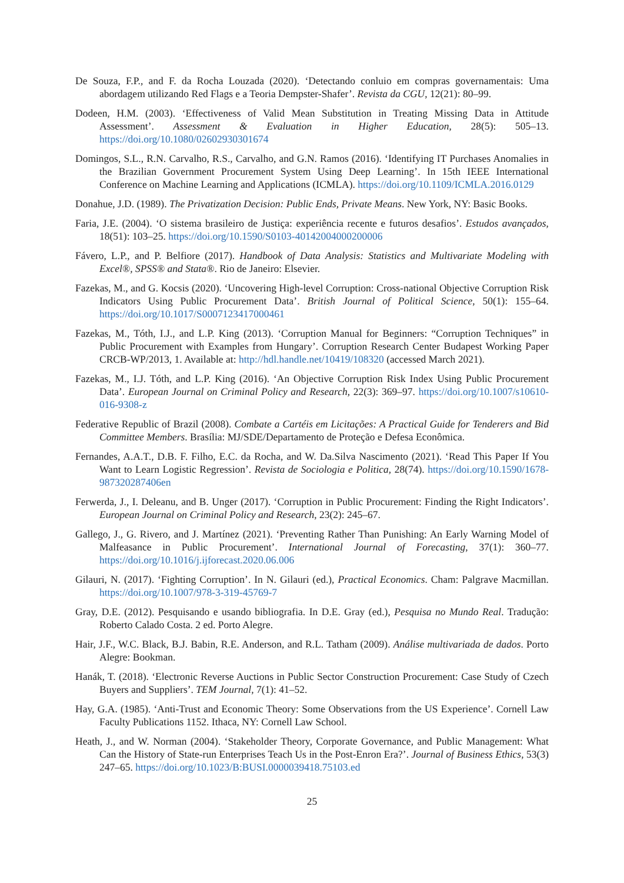De Souza, F.P., and F. da Rocha Louzada (2020). ‘Detectando conluio em compras governamentais: Uma abordagem utilizando Red Flags e a Teoria Dempster-Shafer’. Revista da CGU, 12(21): 80–99.
Dodeen, H.M. (2003). ‘Effectiveness of Valid Mean Substitution in Treating Missing Data in Attitude Assessment’. Assessment & Evaluation in Higher Education, 28(5): 505–13. https://doi.org/10.1080/02602930301674
Domingos, S.L., R.N. Carvalho, R.S., Carvalho, and G.N. Ramos (2016). ‘Identifying IT Purchases Anomalies in the Brazilian Government Procurement System Using Deep Learning’. In 15th IEEE International Conference on Machine Learning and Applications (ICMLA). https://doi.org/10.1109/ICMLA.2016.0129
Donahue, J.D. (1989). The Privatization Decision: Public Ends, Private Means. New York, NY: Basic Books.
Faria, J.E. (2004). ‘O sistema brasileiro de Justiça: experiência recente e futuros desafios’. Estudos avançados, 18(51): 103–25. https://doi.org/10.1590/S0103-40142004000200006
Fávero, L.P., and P. Belfiore (2017). Handbook of Data Analysis: Statistics and Multivariate Modeling with Excel®, SPSS® and Stata®. Rio de Janeiro: Elsevier.
Fazekas, M., and G. Kocsis (2020). ‘Uncovering High-level Corruption: Cross-national Objective Corruption Risk Indicators Using Public Procurement Data’. British Journal of Political Science, 50(1): 155–64. https://doi.org/10.1017/S0007123417000461
Fazekas, M., Tóth, I.J., and L.P. King (2013). ‘Corruption Manual for Beginners: “Corruption Techniques” in Public Procurement with Examples from Hungary’. Corruption Research Center Budapest Working Paper CRCB-WP/2013, 1. Available at: http://hdl.handle.net/10419/108320 (accessed March 2021).
Fazekas, M., I.J. Tóth, and L.P. King (2016). ‘An Objective Corruption Risk Index Using Public Procurement Data’. European Journal on Criminal Policy and Research, 22(3): 369–97. https://doi.org/10.1007/s10610-016-9308-z
Federative Republic of Brazil (2008). Combate a Cartéis em Licitações: A Practical Guide for Tenderers and Bid Committee Members. Brasília: MJ/SDE/Departamento de Proteção e Defesa Econômica.
Fernandes, A.A.T., D.B. F. Filho, E.C. da Rocha, and W. Da.Silva Nascimento (2021). ‘Read This Paper If You Want to Learn Logistic Regression’. Revista de Sociologia e Politica, 28(74). https://doi.org/10.1590/1678-987320287406en
Ferwerda, J., I. Deleanu, and B. Unger (2017). ‘Corruption in Public Procurement: Finding the Right Indicators’. European Journal on Criminal Policy and Research, 23(2): 245–67.
Gallego, J., G. Rivero, and J. Martínez (2021). ‘Preventing Rather Than Punishing: An Early Warning Model of Malfeasance in Public Procurement’. International Journal of Forecasting, 37(1): 360–77. https://doi.org/10.1016/j.ijforecast.2020.06.006
Gilauri, N. (2017). ‘Fighting Corruption’. In N. Gilauri (ed.), Practical Economics. Cham: Palgrave Macmillan. https://doi.org/10.1007/978-3-319-45769-7
Gray, D.E. (2012). Pesquisando e usando bibliografia. In D.E. Gray (ed.), Pesquisa no Mundo Real. Tradução: Roberto Calado Costa. 2 ed. Porto Alegre.
Hair, J.F., W.C. Black, B.J. Babin, R.E. Anderson, and R.L. Tatham (2009). Análise multivariada de dados. Porto Alegre: Bookman.
Hanák, T. (2018). ‘Electronic Reverse Auctions in Public Sector Construction Procurement: Case Study of Czech Buyers and Suppliers’. TEM Journal, 7(1): 41–52.
Hay, G.A. (1985). ‘Anti-Trust and Economic Theory: Some Observations from the US Experience’. Cornell Law Faculty Publications 1152. Ithaca, NY: Cornell Law School.
Heath, J., and W. Norman (2004). ‘Stakeholder Theory, Corporate Governance, and Public Management: What Can the History of State-run Enterprises Teach Us in the Post-Enron Era?’. Journal of Business Ethics, 53(3) 247–65. https://doi.org/10.1023/B:BUSI.0000039418.75103.ed
25